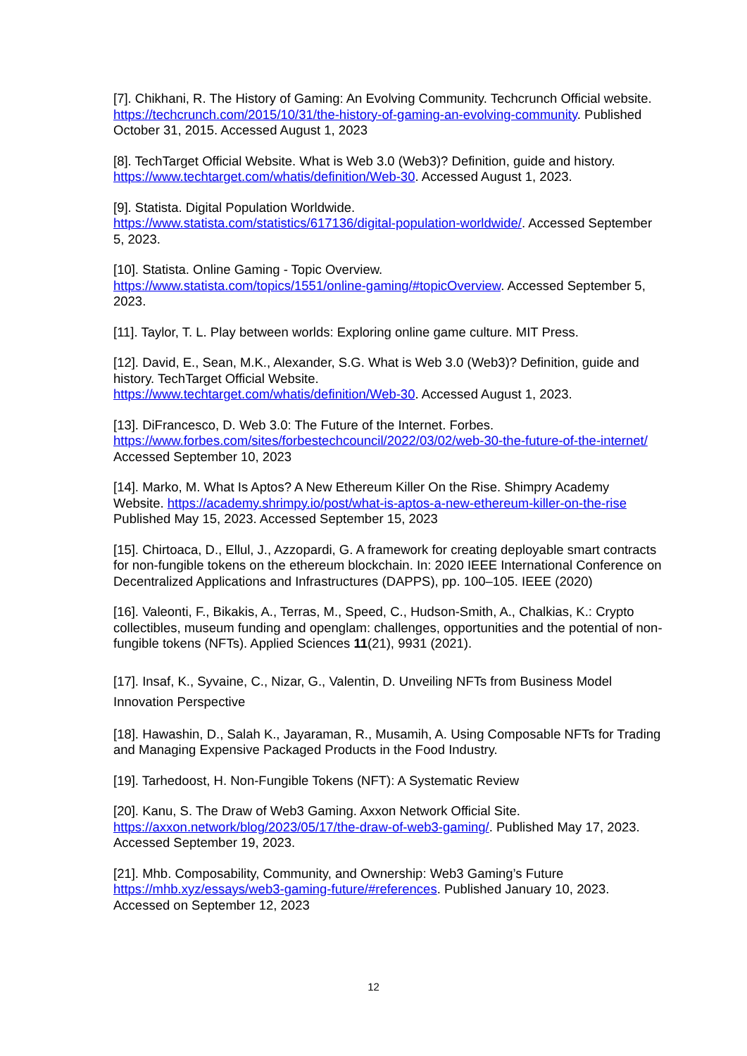[7]. Chikhani, R. The History of Gaming: An Evolving Community. Techcrunch Official website. https://techcrunch.com/2015/10/31/the-history-of-gaming-an-evolving-community. Published October 31, 2015. Accessed August 1, 2023
[8]. TechTarget Official Website. What is Web 3.0 (Web3)? Definition, guide and history. https://www.techtarget.com/whatis/definition/Web-30. Accessed August 1, 2023.
[9]. Statista. Digital Population Worldwide.
https://www.statista.com/statistics/617136/digital-population-worldwide/. Accessed September 5, 2023.
[10]. Statista. Online Gaming - Topic Overview.
https://www.statista.com/topics/1551/online-gaming/#topicOverview. Accessed September 5, 2023.
[11]. Taylor, T. L. Play between worlds: Exploring online game culture. MIT Press.
[12]. David, E., Sean, M.K., Alexander, S.G. What is Web 3.0 (Web3)? Definition, guide and history. TechTarget Official Website.
https://www.techtarget.com/whatis/definition/Web-30. Accessed August 1, 2023.
[13]. DiFrancesco, D. Web 3.0: The Future of the Internet. Forbes.
https://www.forbes.com/sites/forbestechcouncil/2022/03/02/web-30-the-future-of-the-internet/ Accessed September 10, 2023
[14]. Marko, M. What Is Aptos? A New Ethereum Killer On the Rise. Shimpry Academy Website. https://academy.shrimpy.io/post/what-is-aptos-a-new-ethereum-killer-on-the-rise Published May 15, 2023. Accessed September 15, 2023
[15]. Chirtoaca, D., Ellul, J., Azzopardi, G. A framework for creating deployable smart contracts for non-fungible tokens on the ethereum blockchain. In: 2020 IEEE International Conference on Decentralized Applications and Infrastructures (DAPPS), pp. 100–105. IEEE (2020)
[16]. Valeonti, F., Bikakis, A., Terras, M., Speed, C., Hudson-Smith, A., Chalkias, K.: Crypto collectibles, museum funding and openglam: challenges, opportunities and the potential of non-fungible tokens (NFTs). Applied Sciences 11(21), 9931 (2021).
[17]. Insaf, K., Syvaine, C., Nizar, G., Valentin, D. Unveiling NFTs from Business Model Innovation Perspective
[18]. Hawashin, D., Salah K., Jayaraman, R., Musamih, A. Using Composable NFTs for Trading and Managing Expensive Packaged Products in the Food Industry.
[19]. Tarhedoost, H. Non-Fungible Tokens (NFT): A Systematic Review
[20]. Kanu, S. The Draw of Web3 Gaming. Axxon Network Official Site.
https://axxon.network/blog/2023/05/17/the-draw-of-web3-gaming/. Published May 17, 2023. Accessed September 19, 2023.
[21]. Mhb. Composability, Community, and Ownership: Web3 Gaming’s Future
https://mhb.xyz/essays/web3-gaming-future/#references. Published January 10, 2023. Accessed on September 12, 2023
12